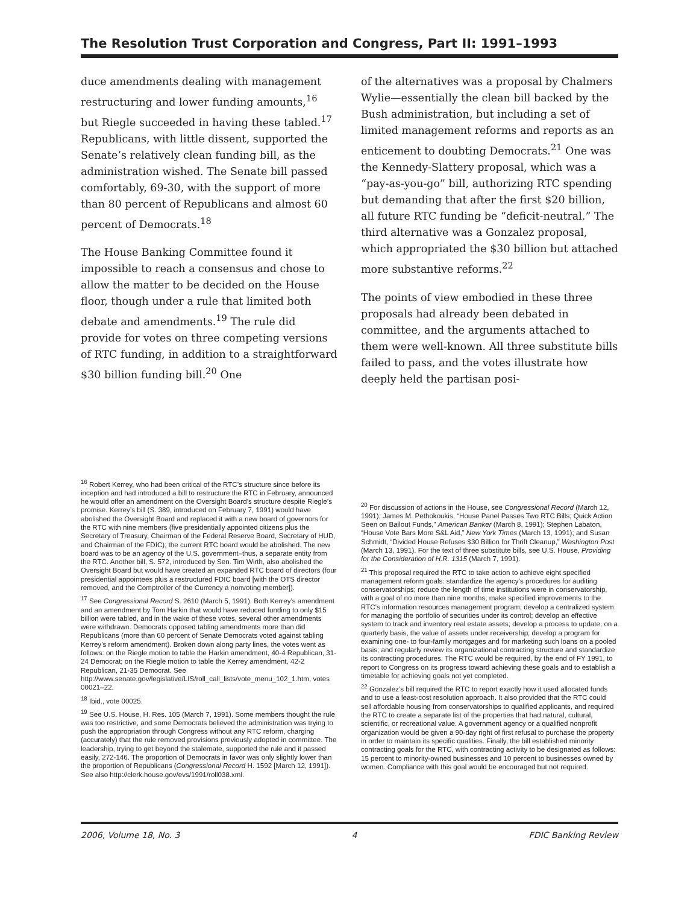The Resolution Trust Corporation and Congress, Part II: 1991–1993
duce amendments dealing with management restructuring and lower funding amounts,<sup>16</sup> but Riegle succeeded in having these tabled.<sup>17</sup> Republicans, with little dissent, supported the Senate’s relatively clean funding bill, as the administration wished. The Senate bill passed comfortably, 69-30, with the support of more than 80 percent of Republicans and almost 60 percent of Democrats.<sup>18</sup>
The House Banking Committee found it impossible to reach a consensus and chose to allow the matter to be decided on the House floor, though under a rule that limited both debate and amendments.<sup>19</sup> The rule did provide for votes on three competing versions of RTC funding, in addition to a straightforward $30 billion funding bill.<sup>20</sup> One
of the alternatives was a proposal by Chalmers Wylie—essentially the clean bill backed by the Bush administration, but including a set of limited management reforms and reports as an enticement to doubting Democrats.<sup>21</sup> One was the Kennedy-Slattery proposal, which was a “pay-as-you-go” bill, authorizing RTC spending but demanding that after the first $20 billion, all future RTC funding be “deficit-neutral.” The third alternative was a Gonzalez proposal, which appropriated the $30 billion but attached more substantive reforms.<sup>22</sup>
The points of view embodied in these three proposals had already been debated in committee, and the arguments attached to them were well-known. All three substitute bills failed to pass, and the votes illustrate how deeply held the partisan posi-
<sup>16</sup> Robert Kerrey, who had been critical of the RTC’s structure since before its inception and had introduced a bill to restructure the RTC in February, announced he would offer an amendment on the Oversight Board’s structure despite Riegle’s promise. Kerrey’s bill (S. 389, introduced on February 7, 1991) would have abolished the Oversight Board and replaced it with a new board of governors for the RTC with nine members (five presidentially appointed citizens plus the Secretary of Treasury, Chairman of the Federal Reserve Board, Secretary of HUD, and Chairman of the FDIC); the current RTC board would be abolished. The new board was to be an agency of the U.S. government–thus, a separate entity from the RTC. Another bill, S. 572, introduced by Sen. Tim Wirth, also abolished the Oversight Board but would have created an expanded RTC board of directors (four presidential appointees plus a restructured FDIC board [with the OTS director removed, and the Comptroller of the Currency a nonvoting member]).
<sup>17</sup> See Congressional Record S. 2610 (March 5, 1991). Both Kerrey’s amendment and an amendment by Tom Harkin that would have reduced funding to only $15 billion were tabled, and in the wake of these votes, several other amendments were withdrawn. Democrats opposed tabling amendments more than did Republicans (more than 60 percent of Senate Democrats voted against tabling Kerrey’s reform amendment). Broken down along party lines, the votes went as follows: on the Riegle motion to table the Harkin amendment, 40-4 Republican, 31-24 Democrat; on the Riegle motion to table the Kerrey amendment, 42-2 Republican, 21-35 Democrat. See http://www.senate.gov/legislative/LIS/roll_call_lists/vote_menu_102_1.htm, votes 00021–22.
<sup>18</sup> Ibid., vote 00025.
<sup>19</sup> See U.S. House, H. Res. 105 (March 7, 1991). Some members thought the rule was too restrictive, and some Democrats believed the administration was trying to push the appropriation through Congress without any RTC reform, charging (accurately) that the rule removed provisions previously adopted in committee. The leadership, trying to get beyond the stalemate, supported the rule and it passed easily, 272-146. The proportion of Democrats in favor was only slightly lower than the proportion of Republicans (Congressional Record H. 1592 [March 12, 1991]). See also http://clerk.house.gov/evs/1991/roll038.xml.
<sup>20</sup> For discussion of actions in the House, see Congressional Record (March 12, 1991); James M. Pethokoukis, “House Panel Passes Two RTC Bills; Quick Action Seen on Bailout Funds,” American Banker (March 8, 1991); Stephen Labaton, “House Vote Bars More S&L Aid,” New York Times (March 13, 1991); and Susan Schmidt, “Divided House Refuses $30 Billion for Thrift Cleanup,” Washington Post (March 13, 1991). For the text of three substitute bills, see U.S. House, Providing for the Consideration of H.R. 1315 (March 7, 1991).
<sup>21</sup> This proposal required the RTC to take action to achieve eight specified management reform goals: standardize the agency’s procedures for auditing conservatorships; reduce the length of time institutions were in conservatorship, with a goal of no more than nine months; make specified improvements to the RTC’s information resources management program; develop a centralized system for managing the portfolio of securities under its control; develop an effective system to track and inventory real estate assets; develop a process to update, on a quarterly basis, the value of assets under receivership; develop a program for examining one- to four-family mortgages and for marketing such loans on a pooled basis; and regularly review its organizational contracting structure and standardize its contracting procedures. The RTC would be required, by the end of FY 1991, to report to Congress on its progress toward achieving these goals and to establish a timetable for achieving goals not yet completed.
<sup>22</sup> Gonzalez’s bill required the RTC to report exactly how it used allocated funds and to use a least-cost resolution approach. It also provided that the RTC could sell affordable housing from conservatorships to qualified applicants, and required the RTC to create a separate list of the properties that had natural, cultural, scientific, or recreational value. A government agency or a qualified nonprofit organization would be given a 90-day right of first refusal to purchase the property in order to maintain its specific qualities. Finally, the bill established minority contracting goals for the RTC, with contracting activity to be designated as follows: 15 percent to minority-owned businesses and 10 percent to businesses owned by women. Compliance with this goal would be encouraged but not required.
2006, Volume 18, No. 3 4 FDIC Banking Review